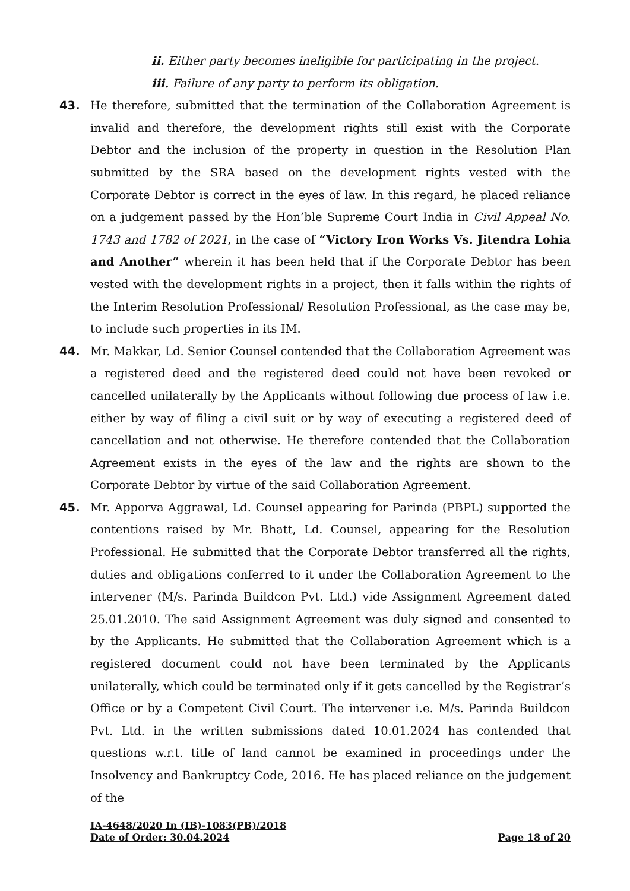ii. Either party becomes ineligible for participating in the project.
iii. Failure of any party to perform its obligation.
43. He therefore, submitted that the termination of the Collaboration Agreement is invalid and therefore, the development rights still exist with the Corporate Debtor and the inclusion of the property in question in the Resolution Plan submitted by the SRA based on the development rights vested with the Corporate Debtor is correct in the eyes of law. In this regard, he placed reliance on a judgement passed by the Hon’ble Supreme Court India in Civil Appeal No. 1743 and 1782 of 2021, in the case of “Victory Iron Works Vs. Jitendra Lohia and Another” wherein it has been held that if the Corporate Debtor has been vested with the development rights in a project, then it falls within the rights of the Interim Resolution Professional/ Resolution Professional, as the case may be, to include such properties in its IM.
44. Mr. Makkar, Ld. Senior Counsel contended that the Collaboration Agreement was a registered deed and the registered deed could not have been revoked or cancelled unilaterally by the Applicants without following due process of law i.e. either by way of filing a civil suit or by way of executing a registered deed of cancellation and not otherwise. He therefore contended that the Collaboration Agreement exists in the eyes of the law and the rights are shown to the Corporate Debtor by virtue of the said Collaboration Agreement.
45. Mr. Apporva Aggrawal, Ld. Counsel appearing for Parinda (PBPL) supported the contentions raised by Mr. Bhatt, Ld. Counsel, appearing for the Resolution Professional. He submitted that the Corporate Debtor transferred all the rights, duties and obligations conferred to it under the Collaboration Agreement to the intervener (M/s. Parinda Buildcon Pvt. Ltd.) vide Assignment Agreement dated 25.01.2010. The said Assignment Agreement was duly signed and consented to by the Applicants. He submitted that the Collaboration Agreement which is a registered document could not have been terminated by the Applicants unilaterally, which could be terminated only if it gets cancelled by the Registrar’s Office or by a Competent Civil Court. The intervener i.e. M/s. Parinda Buildcon Pvt. Ltd. in the written submissions dated 10.01.2024 has contended that questions w.r.t. title of land cannot be examined in proceedings under the Insolvency and Bankruptcy Code, 2016. He has placed reliance on the judgement of the
IA-4648/2020 In (IB)-1083(PB)/2018
Date of Order: 30.04.2024 Page 18 of 20